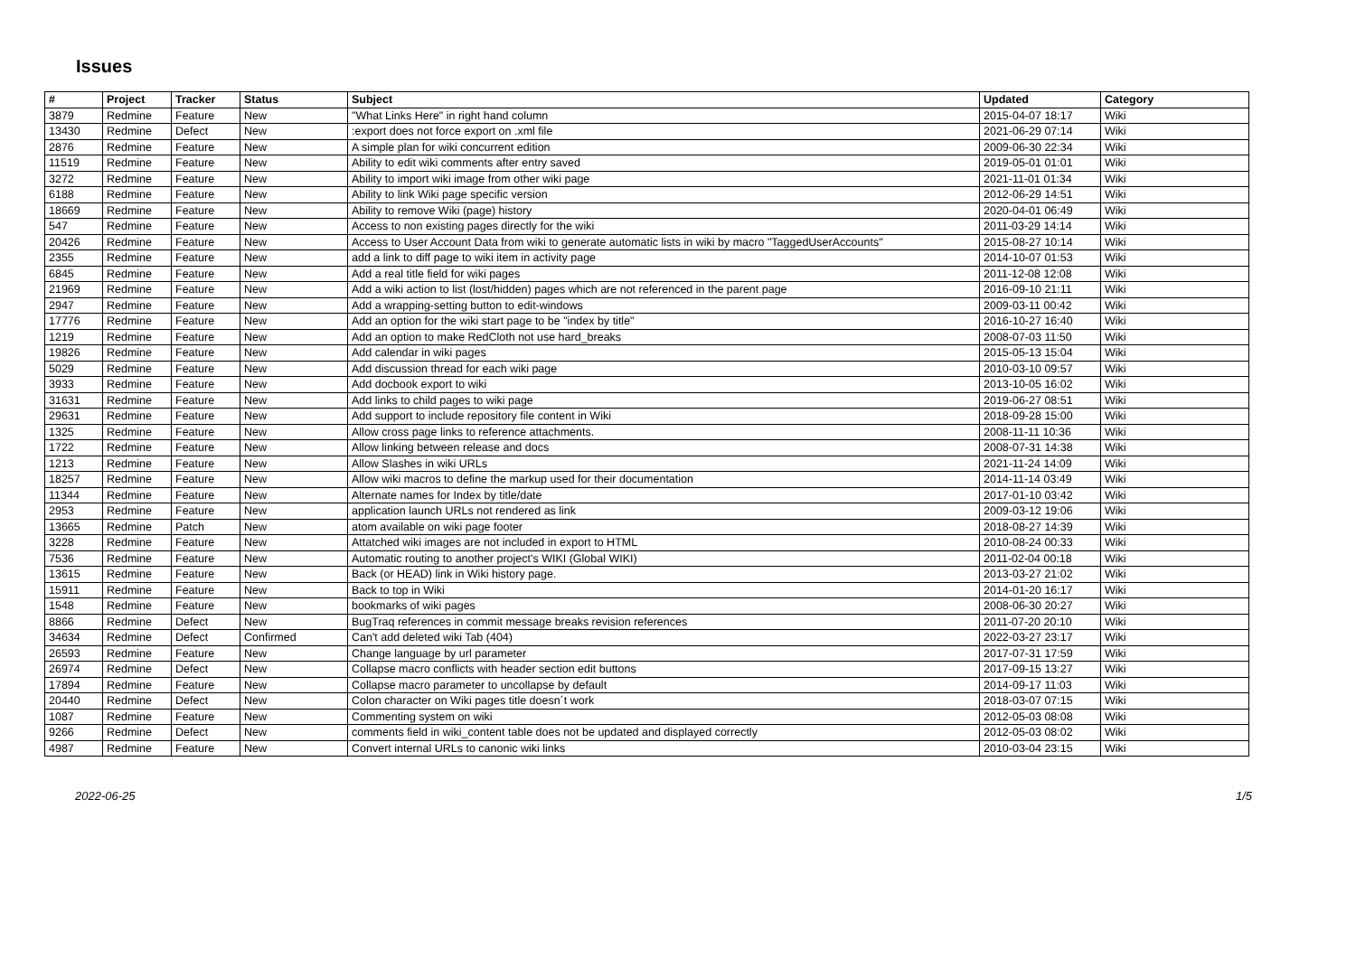Issues
| # | Project | Tracker | Status | Subject | Updated | Category |
| --- | --- | --- | --- | --- | --- | --- |
| 3879 | Redmine | Feature | New | "What Links Here" in right hand column | 2015-04-07 18:17 | Wiki |
| 13430 | Redmine | Defect | New | :export does not force export on .xml file | 2021-06-29 07:14 | Wiki |
| 2876 | Redmine | Feature | New | A simple plan for wiki concurrent edition | 2009-06-30 22:34 | Wiki |
| 11519 | Redmine | Feature | New | Ability to edit wiki comments after entry saved | 2019-05-01 01:01 | Wiki |
| 3272 | Redmine | Feature | New | Ability to import wiki image from other wiki page | 2021-11-01 01:34 | Wiki |
| 6188 | Redmine | Feature | New | Ability to link Wiki page specific version | 2012-06-29 14:51 | Wiki |
| 18669 | Redmine | Feature | New | Ability to remove Wiki (page) history | 2020-04-01 06:49 | Wiki |
| 547 | Redmine | Feature | New | Access to non existing pages directly for the wiki | 2011-03-29 14:14 | Wiki |
| 20426 | Redmine | Feature | New | Access to User Account Data from wiki to generate automatic lists in wiki by macro "TaggedUserAccounts" | 2015-08-27 10:14 | Wiki |
| 2355 | Redmine | Feature | New | add a link to diff page to wiki item in activity page | 2014-10-07 01:53 | Wiki |
| 6845 | Redmine | Feature | New | Add a real title field for wiki pages | 2011-12-08 12:08 | Wiki |
| 21969 | Redmine | Feature | New | Add a wiki action to list (lost/hidden) pages which are not referenced in the parent page | 2016-09-10 21:11 | Wiki |
| 2947 | Redmine | Feature | New | Add a wrapping-setting button to edit-windows | 2009-03-11 00:42 | Wiki |
| 17776 | Redmine | Feature | New | Add an option for the wiki start page to be "index by title" | 2016-10-27 16:40 | Wiki |
| 1219 | Redmine | Feature | New | Add an option to make RedCloth not use hard_breaks | 2008-07-03 11:50 | Wiki |
| 19826 | Redmine | Feature | New | Add calendar in wiki pages | 2015-05-13 15:04 | Wiki |
| 5029 | Redmine | Feature | New | Add discussion thread for each wiki page | 2010-03-10 09:57 | Wiki |
| 3933 | Redmine | Feature | New | Add docbook export to wiki | 2013-10-05 16:02 | Wiki |
| 31631 | Redmine | Feature | New | Add links to child pages to wiki page | 2019-06-27 08:51 | Wiki |
| 29631 | Redmine | Feature | New | Add support to include repository file content in Wiki | 2018-09-28 15:00 | Wiki |
| 1325 | Redmine | Feature | New | Allow cross page links to reference attachments. | 2008-11-11 10:36 | Wiki |
| 1722 | Redmine | Feature | New | Allow linking between release and docs | 2008-07-31 14:38 | Wiki |
| 1213 | Redmine | Feature | New | Allow Slashes in wiki URLs | 2021-11-24 14:09 | Wiki |
| 18257 | Redmine | Feature | New | Allow wiki macros to define the markup used for their documentation | 2014-11-14 03:49 | Wiki |
| 11344 | Redmine | Feature | New | Alternate names for Index by title/date | 2017-01-10 03:42 | Wiki |
| 2953 | Redmine | Feature | New | application launch URLs not rendered as link | 2009-03-12 19:06 | Wiki |
| 13665 | Redmine | Patch | New | atom available on wiki page footer | 2018-08-27 14:39 | Wiki |
| 3228 | Redmine | Feature | New | Attatched wiki images are not included in export to HTML | 2010-08-24 00:33 | Wiki |
| 7536 | Redmine | Feature | New | Automatic routing to another project's WIKI (Global WIKI) | 2011-02-04 00:18 | Wiki |
| 13615 | Redmine | Feature | New | Back (or HEAD) link in Wiki history page. | 2013-03-27 21:02 | Wiki |
| 15911 | Redmine | Feature | New | Back to top in Wiki | 2014-01-20 16:17 | Wiki |
| 1548 | Redmine | Feature | New | bookmarks of wiki pages | 2008-06-30 20:27 | Wiki |
| 8866 | Redmine | Defect | New | BugTraq references in commit message breaks revision references | 2011-07-20 20:10 | Wiki |
| 34634 | Redmine | Defect | Confirmed | Can't add deleted wiki Tab (404) | 2022-03-27 23:17 | Wiki |
| 26593 | Redmine | Feature | New | Change language by url parameter | 2017-07-31 17:59 | Wiki |
| 26974 | Redmine | Defect | New | Collapse macro conflicts with header section edit buttons | 2017-09-15 13:27 | Wiki |
| 17894 | Redmine | Feature | New | Collapse macro parameter to uncollapse by default | 2014-09-17 11:03 | Wiki |
| 20440 | Redmine | Defect | New | Colon character on Wiki pages title doesn´t work | 2018-03-07 07:15 | Wiki |
| 1087 | Redmine | Feature | New | Commenting system on wiki | 2012-05-03 08:08 | Wiki |
| 9266 | Redmine | Defect | New | comments field in wiki_content table does not be updated and displayed correctly | 2012-05-03 08:02 | Wiki |
| 4987 | Redmine | Feature | New | Convert internal URLs to canonic wiki links | 2010-03-04 23:15 | Wiki |
2022-06-25 1/5